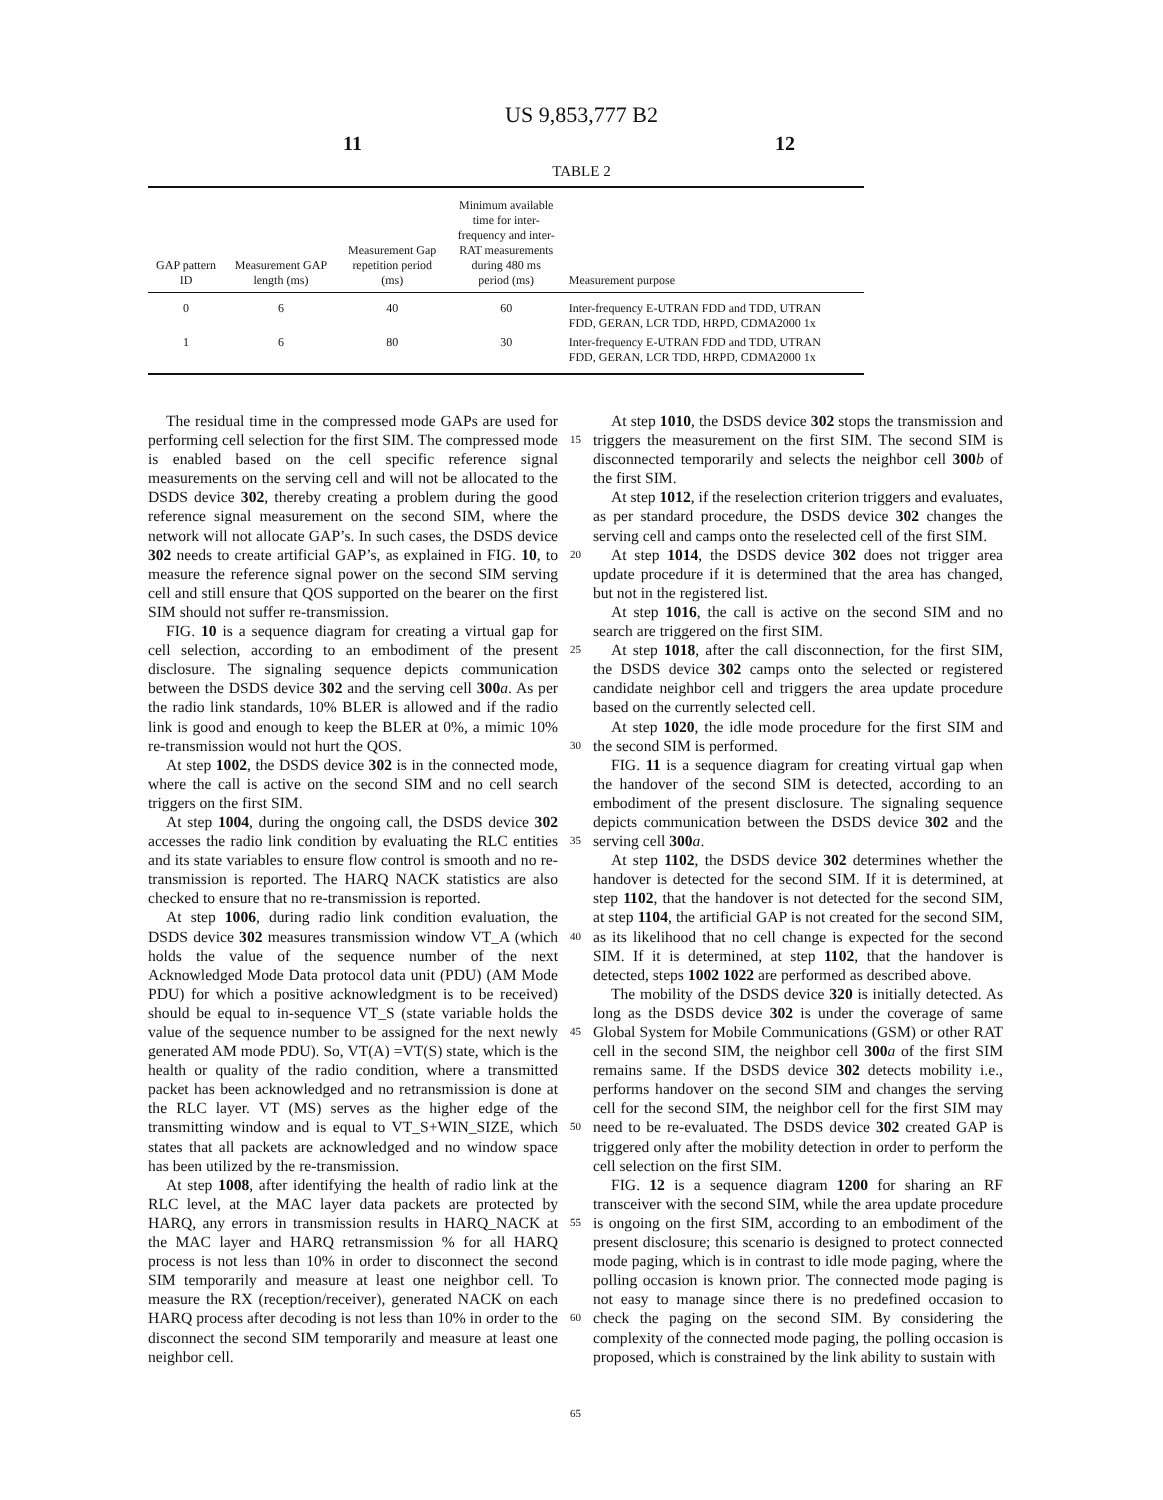US 9,853,777 B2
11 12
TABLE 2
| GAP pattern ID | Measurement GAP length (ms) | Measurement Gap repetition period (ms) | Minimum available time for inter- frequency and inter- RAT measurements during 480 ms period (ms) | Measurement purpose |
| --- | --- | --- | --- | --- |
| 0 | 6 | 40 | 60 | Inter-frequency E-UTRAN FDD and TDD, UTRAN FDD, GERAN, LCR TDD, HRPD, CDMA2000 1x |
| 1 | 6 | 80 | 30 | Inter-frequency E-UTRAN FDD and TDD, UTRAN FDD, GERAN, LCR TDD, HRPD, CDMA2000 1x |
The residual time in the compressed mode GAPs are used for performing cell selection for the first SIM. The compressed mode is enabled based on the cell specific reference signal measurements on the serving cell and will not be allocated to the DSDS device 302, thereby creating a problem during the good reference signal measurement on the second SIM, where the network will not allocate GAP’s. In such cases, the DSDS device 302 needs to create artificial GAP’s, as explained in FIG. 10, to measure the reference signal power on the second SIM serving cell and still ensure that QOS supported on the bearer on the first SIM should not suffer re-transmission.
FIG. 10 is a sequence diagram for creating a virtual gap for cell selection, according to an embodiment of the present disclosure. The signaling sequence depicts communication between the DSDS device 302 and the serving cell 300 a. As per the radio link standards, 10% BLER is allowed and if the radio link is good and enough to keep the BLER at 0%, a mimic 10% re-transmission would not hurt the QOS.
At step 1002, the DSDS device 302 is in the connected mode, where the call is active on the second SIM and no cell search triggers on the first SIM.
At step 1004, during the ongoing call, the DSDS device 302 accesses the radio link condition by evaluating the RLC entities and its state variables to ensure flow control is smooth and no re-transmission is reported. The HARQ NACK statistics are also checked to ensure that no re-transmission is reported.
At step 1006, during radio link condition evaluation, the DSDS device 302 measures transmission window VT_A (which holds the value of the sequence number of the next Acknowledged Mode Data protocol data unit (PDU) (AM Mode PDU) for which a positive acknowledgment is to be received) should be equal to in-sequence VT_S (state variable holds the value of the sequence number to be assigned for the next newly generated AM mode PDU). So, VT(A) =VT(S) state, which is the health or quality of the radio condition, where a transmitted packet has been acknowledged and no retransmission is done at the RLC layer. VT (MS) serves as the higher edge of the transmitting window and is equal to VT_S+WIN_SIZE, which states that all packets are acknowledged and no window space has been utilized by the re-transmission.
At step 1008, after identifying the health of radio link at the RLC level, at the MAC layer data packets are protected by HARQ, any errors in transmission results in HARQ_NACK at the MAC layer and HARQ retransmission % for all HARQ process is not less than 10% in order to disconnect the second SIM temporarily and measure at least one neighbor cell. To measure the RX (reception/receiver), generated NACK on each HARQ process after decoding is not less than 10% in order to the disconnect the second SIM temporarily and measure at least one neighbor cell.
15
20
25
30
35
40
45
50
55
60
65
At step 1010, the DSDS device 302 stops the transmission and triggers the measurement on the first SIM. The second SIM is disconnected temporarily and selects the neighbor cell 300 b of the first SIM.
At step 1012, if the reselection criterion triggers and evaluates, as per standard procedure, the DSDS device 302 changes the serving cell and camps onto the reselected cell of the first SIM.
At step 1014, the DSDS device 302 does not trigger area update procedure if it is determined that the area has changed, but not in the registered list.
At step 1016, the call is active on the second SIM and no search are triggered on the first SIM.
At step 1018, after the call disconnection, for the first SIM, the DSDS device 302 camps onto the selected or registered candidate neighbor cell and triggers the area update procedure based on the currently selected cell.
At step 1020, the idle mode procedure for the first SIM and the second SIM is performed.
FIG. 11 is a sequence diagram for creating virtual gap when the handover of the second SIM is detected, according to an embodiment of the present disclosure. The signaling sequence depicts communication between the DSDS device 302 and the serving cell 300 a.
At step 1102, the DSDS device 302 determines whether the handover is detected for the second SIM. If it is determined, at step 1102, that the handover is not detected for the second SIM, at step 1104, the artificial GAP is not created for the second SIM, as its likelihood that no cell change is expected for the second SIM. If it is determined, at step 1102, that the handover is detected, steps 1002 1022 are performed as described above.
The mobility of the DSDS device 320 is initially detected. As long as the DSDS device 302 is under the coverage of same Global System for Mobile Communications (GSM) or other RAT cell in the second SIM, the neighbor cell 300 a of the first SIM remains same. If the DSDS device 302 detects mobility i.e., performs handover on the second SIM and changes the serving cell for the second SIM, the neighbor cell for the first SIM may need to be re-evaluated. The DSDS device 302 created GAP is triggered only after the mobility detection in order to perform the cell selection on the first SIM.
FIG. 12 is a sequence diagram 1200 for sharing an RF transceiver with the second SIM, while the area update procedure is ongoing on the first SIM, according to an embodiment of the present disclosure; this scenario is designed to protect connected mode paging, which is in contrast to idle mode paging, where the polling occasion is known prior. The connected mode paging is not easy to manage since there is no predefined occasion to check the paging on the second SIM. By considering the complexity of the connected mode paging, the polling occasion is proposed, which is constrained by the link ability to sustain with